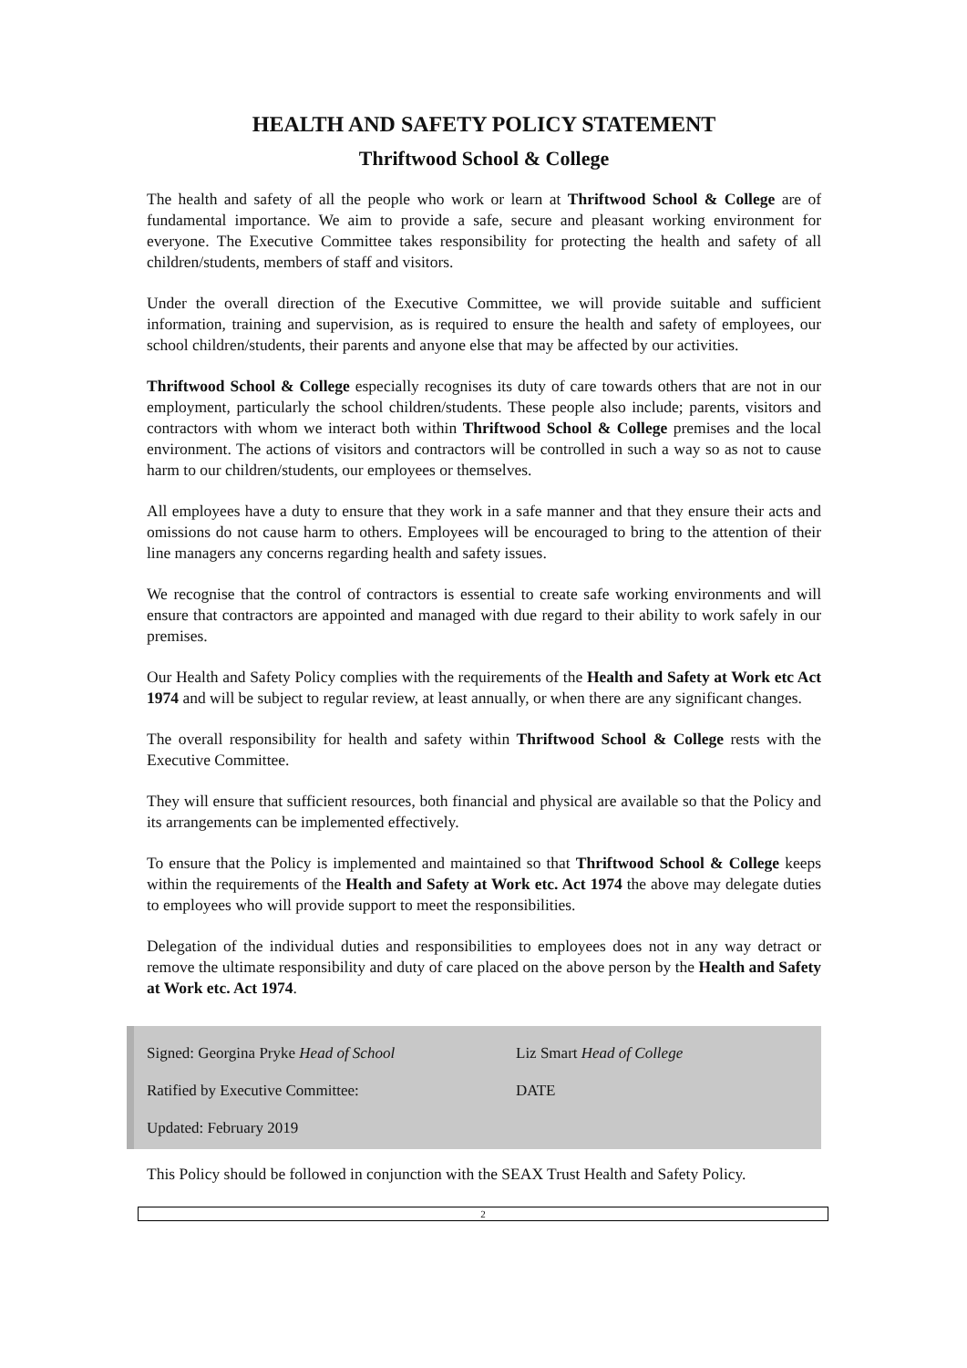HEALTH AND SAFETY POLICY STATEMENT
Thriftwood School & College
The health and safety of all the people who work or learn at Thriftwood School & College are of fundamental importance. We aim to provide a safe, secure and pleasant working environment for everyone. The Executive Committee takes responsibility for protecting the health and safety of all children/students, members of staff and visitors.
Under the overall direction of the Executive Committee, we will provide suitable and sufficient information, training and supervision, as is required to ensure the health and safety of employees, our school children/students, their parents and anyone else that may be affected by our activities.
Thriftwood School & College especially recognises its duty of care towards others that are not in our employment, particularly the school children/students. These people also include; parents, visitors and contractors with whom we interact both within Thriftwood School & College premises and the local environment. The actions of visitors and contractors will be controlled in such a way so as not to cause harm to our children/students, our employees or themselves.
All employees have a duty to ensure that they work in a safe manner and that they ensure their acts and omissions do not cause harm to others. Employees will be encouraged to bring to the attention of their line managers any concerns regarding health and safety issues.
We recognise that the control of contractors is essential to create safe working environments and will ensure that contractors are appointed and managed with due regard to their ability to work safely in our premises.
Our Health and Safety Policy complies with the requirements of the Health and Safety at Work etc Act 1974 and will be subject to regular review, at least annually, or when there are any significant changes.
The overall responsibility for health and safety within Thriftwood School & College rests with the Executive Committee.
They will ensure that sufficient resources, both financial and physical are available so that the Policy and its arrangements can be implemented effectively.
To ensure that the Policy is implemented and maintained so that Thriftwood School & College keeps within the requirements of the Health and Safety at Work etc. Act 1974 the above may delegate duties to employees who will provide support to meet the responsibilities.
Delegation of the individual duties and responsibilities to employees does not in any way detract or remove the ultimate responsibility and duty of care placed on the above person by the Health and Safety at Work etc. Act 1974.
Signed: Georgina Pryke Head of School Liz Smart Head of College
Ratified by Executive Committee: DATE
Updated: February 2019
This Policy should be followed in conjunction with the SEAX Trust Health and Safety Policy.
2